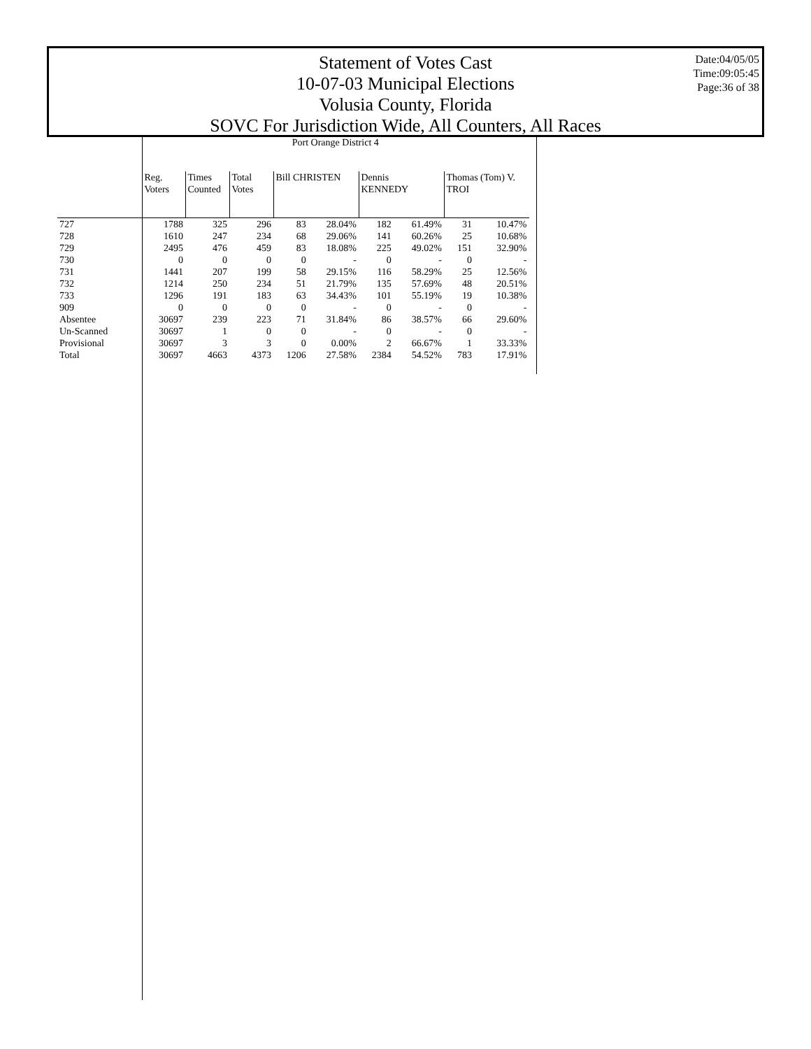Statement of Votes Cast
10-07-03 Municipal Elections
Volusia County, Florida
SOVC For Jurisdiction Wide, All Counters, All Races
Date:04/05/05
Time:09:05:45
Page:36 of 38
| | Port Orange District 4 | | | | | | | | |
| | Reg. Voters | Times Counted | Total Votes | Bill CHRISTEN | | Dennis KENNEDY | | Thomas (Tom) V. TROI | |
| 727 | 1788 | 325 | 296 | 83 | 28.04% | 182 | 61.49% | 31 | 10.47% |
| 728 | 1610 | 247 | 234 | 68 | 29.06% | 141 | 60.26% | 25 | 10.68% |
| 729 | 2495 | 476 | 459 | 83 | 18.08% | 225 | 49.02% | 151 | 32.90% |
| 730 | 0 | 0 | 0 | 0 | - | 0 | - | 0 | - |
| 731 | 1441 | 207 | 199 | 58 | 29.15% | 116 | 58.29% | 25 | 12.56% |
| 732 | 1214 | 250 | 234 | 51 | 21.79% | 135 | 57.69% | 48 | 20.51% |
| 733 | 1296 | 191 | 183 | 63 | 34.43% | 101 | 55.19% | 19 | 10.38% |
| 909 | 0 | 0 | 0 | 0 | - | 0 | - | 0 | - |
| Absentee | 30697 | 239 | 223 | 71 | 31.84% | 86 | 38.57% | 66 | 29.60% |
| Un-Scanned | 30697 | 1 | 0 | 0 | - | 0 | - | 0 | - |
| Provisional | 30697 | 3 | 3 | 0 | 0.00% | 2 | 66.67% | 1 | 33.33% |
| Total | 30697 | 4663 | 4373 | 1206 | 27.58% | 2384 | 54.52% | 783 | 17.91% |